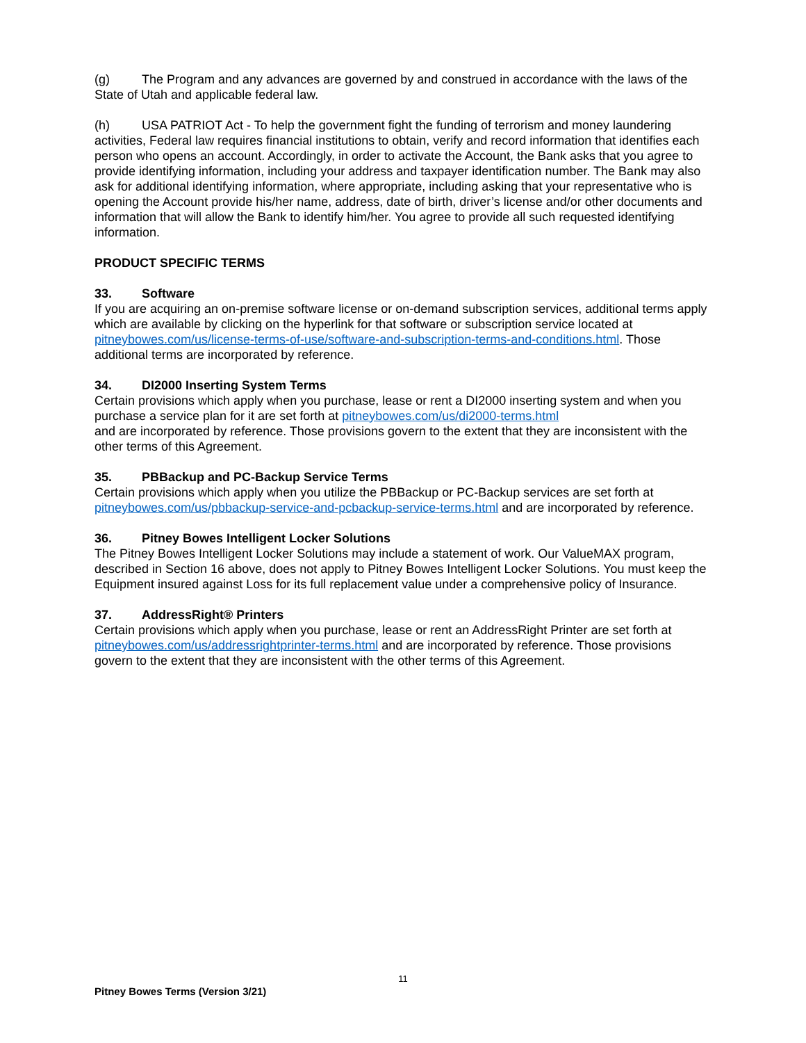(g) The Program and any advances are governed by and construed in accordance with the laws of the State of Utah and applicable federal law.
(h) USA PATRIOT Act - To help the government fight the funding of terrorism and money laundering activities, Federal law requires financial institutions to obtain, verify and record information that identifies each person who opens an account. Accordingly, in order to activate the Account, the Bank asks that you agree to provide identifying information, including your address and taxpayer identification number. The Bank may also ask for additional identifying information, where appropriate, including asking that your representative who is opening the Account provide his/her name, address, date of birth, driver’s license and/or other documents and information that will allow the Bank to identify him/her. You agree to provide all such requested identifying information.
PRODUCT SPECIFIC TERMS
33. Software
If you are acquiring an on-premise software license or on-demand subscription services, additional terms apply which are available by clicking on the hyperlink for that software or subscription service located at pitneybowes.com/us/license-terms-of-use/software-and-subscription-terms-and-conditions.html. Those additional terms are incorporated by reference.
34. DI2000 Inserting System Terms
Certain provisions which apply when you purchase, lease or rent a DI2000 inserting system and when you purchase a service plan for it are set forth at pitneybowes.com/us/di2000-terms.html
and are incorporated by reference. Those provisions govern to the extent that they are inconsistent with the other terms of this Agreement.
35. PBBackup and PC-Backup Service Terms
Certain provisions which apply when you utilize the PBBackup or PC-Backup services are set forth at pitneybowes.com/us/pbbackup-service-and-pcbackup-service-terms.html and are incorporated by reference.
36. Pitney Bowes Intelligent Locker Solutions
The Pitney Bowes Intelligent Locker Solutions may include a statement of work. Our ValueMAX program, described in Section 16 above, does not apply to Pitney Bowes Intelligent Locker Solutions. You must keep the Equipment insured against Loss for its full replacement value under a comprehensive policy of Insurance.
37. AddressRight® Printers
Certain provisions which apply when you purchase, lease or rent an AddressRight Printer are set forth at pitneybowes.com/us/addressrightprinter-terms.html and are incorporated by reference. Those provisions govern to the extent that they are inconsistent with the other terms of this Agreement.
11
Pitney Bowes Terms (Version 3/21)